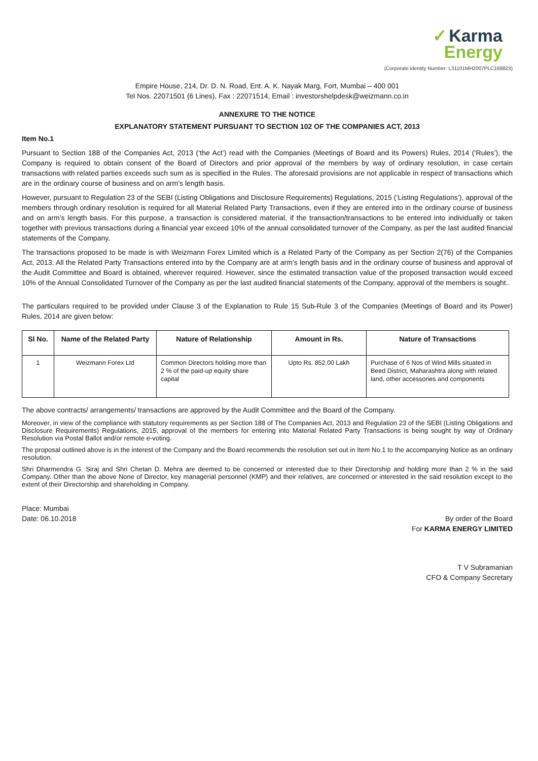✓ Karma
Energy
(Corporate Identity Number: L31101MH2007PLC168823)
Empire House, 214, Dr. D. N. Road, Ent. A. K. Nayak Marg, Fort, Mumbai – 400 001
Tel Nos. 22071501 (6 Lines), Fax : 22071514, Email : investorshelpdesk@weizmann.co.in
ANNEXURE TO THE NOTICE
EXPLANATORY STATEMENT PURSUANT TO SECTION 102 OF THE COMPANIES ACT, 2013
Item No.1
Pursuant to Section 188 of the Companies Act, 2013 (‘the Act’) read with the Companies (Meetings of Board and its Powers) Rules, 2014 (‘Rules’), the Company is required to obtain consent of the Board of Directors and prior approval of the members by way of ordinary resolution, in case certain transactions with related parties exceeds such sum as is specified in the Rules. The aforesaid provisions are not applicable in respect of transactions which are in the ordinary course of business and on arm’s length basis.
However, pursuant to Regulation 23 of the SEBI (Listing Obligations and Disclosure Requirements) Regulations, 2015 (‘Listing Regulations’), approval of the members through ordinary resolution is required for all Material Related Party Transactions, even if they are entered into in the ordinary course of business and on arm’s length basis. For this purpose, a transaction is considered material, if the transaction/transactions to be entered into individually or taken together with previous transactions during a financial year exceed 10% of the annual consolidated turnover of the Company, as per the last audited financial statements of the Company.
The transactions proposed to be made is with Weizmann Forex Limited which is a Related Party of the Company as per Section 2(76) of the Companies Act, 2013. All the Related Party Transactions entered into by the Company are at arm’s length basis and in the ordinary course of business and approval of the Audit Committee and Board is obtained, wherever required. However, since the estimated transaction value of the proposed transaction would exceed 10% of the Annual Consolidated Turnover of the Company as per the last audited financial statements of the Company, approval of the members is sought..
The particulars required to be provided under Clause 3 of the Explanation to Rule 15 Sub-Rule 3 of the Companies (Meetings of Board and its Power) Rules, 2014 are given below:
| Sl No. | Name of the Related Party | Nature of Relationship | Amount in Rs. | Nature of Transactions |
| --- | --- | --- | --- | --- |
| 1 | Weizmann Forex Ltd | Common Directors holding more than 2 % of the paid-up equity share capital | Upto Rs. 852.00 Lakh | Purchase of 6 Nos of Wind Mills situated in Beed District, Maharashtra along with related land, other accessories and components |
The above contracts/ arrangements/ transactions are approved by the Audit Committee and the Board of the Company.
Moreover, in view of the compliance with statutory requirements as per Section 188 of The Companies Act, 2013 and Regulation 23 of the SEBI (Listing Obligations and Disclosure Requirements) Regulations, 2015, approval of the members for entering into Material Related Party Transactions is being sought by way of Ordinary Resolution via Postal Ballot and/or remote e-voting.
The proposal outlined above is in the interest of the Company and the Board recommends the resolution set out in Item No.1 to the accompanying Notice as an ordinary resolution.
Shri Dharmendra G. Siraj and Shri Chetan D. Mehra are deemed to be concerned or interested due to their Directorship and holding more than 2 % in the said Company. Other than the above None of Director, key managerial personnel (KMP) and their relatives, are concerned or interested in the said resolution except to the extent of their Directorship and shareholding in Company.
Place: Mumbai
Date: 06.10.2018 By order of the Board
For KARMA ENERGY LIMITED
T V Subramanian
CFO & Company Secretary